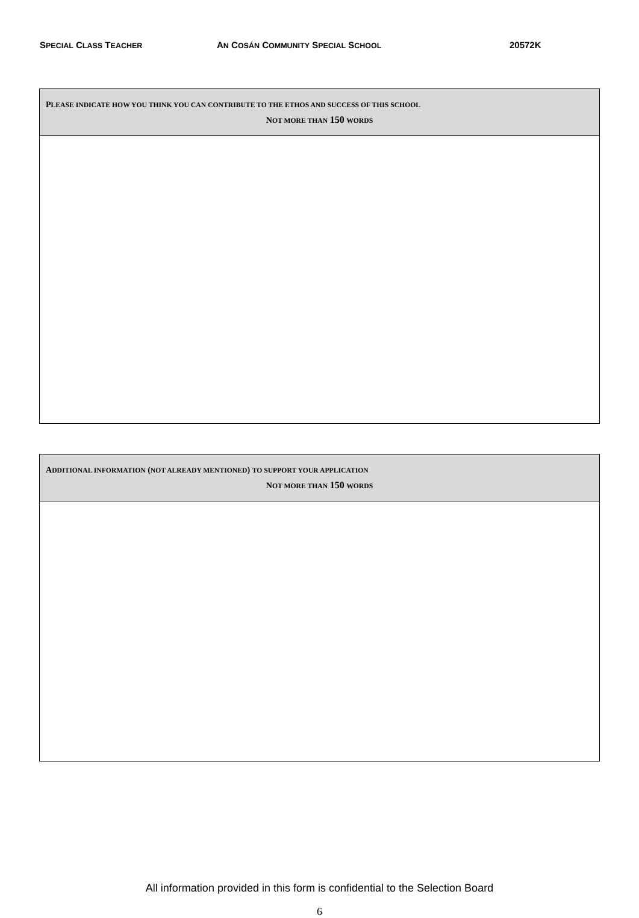SPECIAL CLASS TEACHER AN COSÁN COMMUNITY SPECIAL SCHOOL 20572K
| P LEASE INDICATE HOW YOU THINK YOU CAN CONTRIBUTE TO THE ETHOS AND SUCCESS OF THIS SCHOOL N OT MORE THAN 150 WORDS |
| A DDITIONAL INFORMATION ( NOT ALREADY MENTIONED ) TO SUPPORT YOUR APPLICATION N OT MORE THAN 150 WORDS |
All information provided in this form is confidential to the Selection Board
6